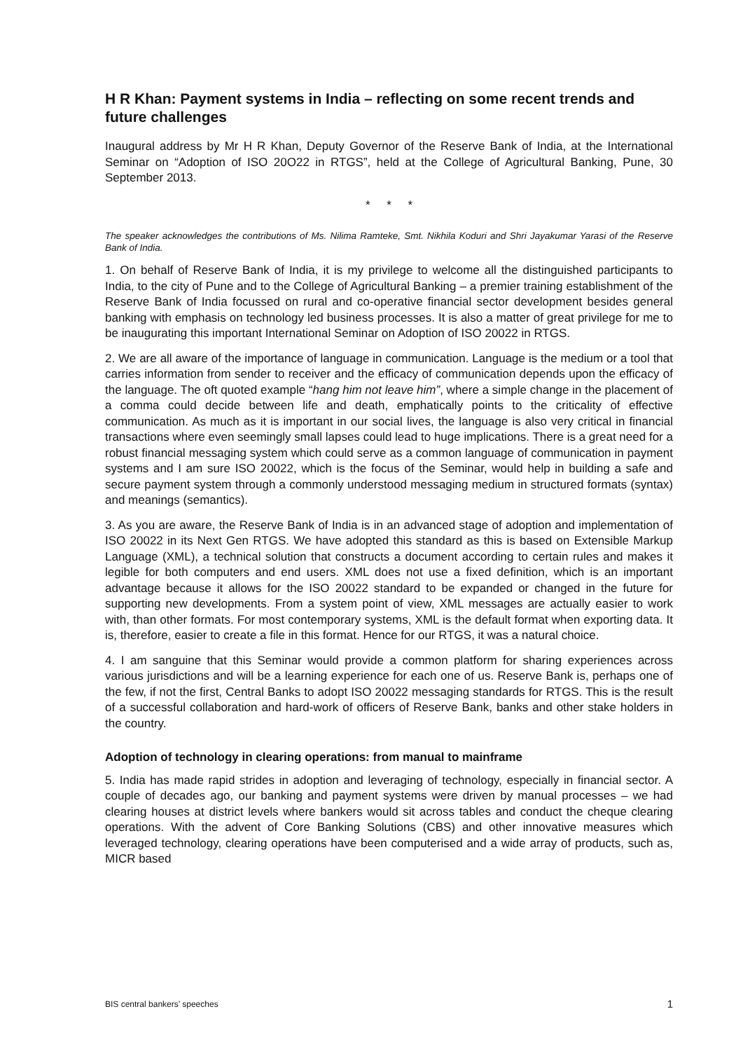H R Khan: Payment systems in India – reflecting on some recent trends and future challenges
Inaugural address by Mr H R Khan, Deputy Governor of the Reserve Bank of India, at the International Seminar on “Adoption of ISO 20O22 in RTGS”, held at the College of Agricultural Banking, Pune, 30 September 2013.
* * *
The speaker acknowledges the contributions of Ms. Nilima Ramteke, Smt. Nikhila Koduri and Shri Jayakumar Yarasi of the Reserve Bank of India.
1. On behalf of Reserve Bank of India, it is my privilege to welcome all the distinguished participants to India, to the city of Pune and to the College of Agricultural Banking – a premier training establishment of the Reserve Bank of India focussed on rural and co-operative financial sector development besides general banking with emphasis on technology led business processes. It is also a matter of great privilege for me to be inaugurating this important International Seminar on Adoption of ISO 20022 in RTGS.
2. We are all aware of the importance of language in communication. Language is the medium or a tool that carries information from sender to receiver and the efficacy of communication depends upon the efficacy of the language. The oft quoted example “hang him not leave him”, where a simple change in the placement of a comma could decide between life and death, emphatically points to the criticality of effective communication. As much as it is important in our social lives, the language is also very critical in financial transactions where even seemingly small lapses could lead to huge implications. There is a great need for a robust financial messaging system which could serve as a common language of communication in payment systems and I am sure ISO 20022, which is the focus of the Seminar, would help in building a safe and secure payment system through a commonly understood messaging medium in structured formats (syntax) and meanings (semantics).
3. As you are aware, the Reserve Bank of India is in an advanced stage of adoption and implementation of ISO 20022 in its Next Gen RTGS. We have adopted this standard as this is based on Extensible Markup Language (XML), a technical solution that constructs a document according to certain rules and makes it legible for both computers and end users. XML does not use a fixed definition, which is an important advantage because it allows for the ISO 20022 standard to be expanded or changed in the future for supporting new developments. From a system point of view, XML messages are actually easier to work with, than other formats. For most contemporary systems, XML is the default format when exporting data. It is, therefore, easier to create a file in this format. Hence for our RTGS, it was a natural choice.
4. I am sanguine that this Seminar would provide a common platform for sharing experiences across various jurisdictions and will be a learning experience for each one of us. Reserve Bank is, perhaps one of the few, if not the first, Central Banks to adopt ISO 20022 messaging standards for RTGS. This is the result of a successful collaboration and hard-work of officers of Reserve Bank, banks and other stake holders in the country.
Adoption of technology in clearing operations: from manual to mainframe
5. India has made rapid strides in adoption and leveraging of technology, especially in financial sector. A couple of decades ago, our banking and payment systems were driven by manual processes – we had clearing houses at district levels where bankers would sit across tables and conduct the cheque clearing operations. With the advent of Core Banking Solutions (CBS) and other innovative measures which leveraged technology, clearing operations have been computerised and a wide array of products, such as, MICR based
BIS central bankers’ speeches 1